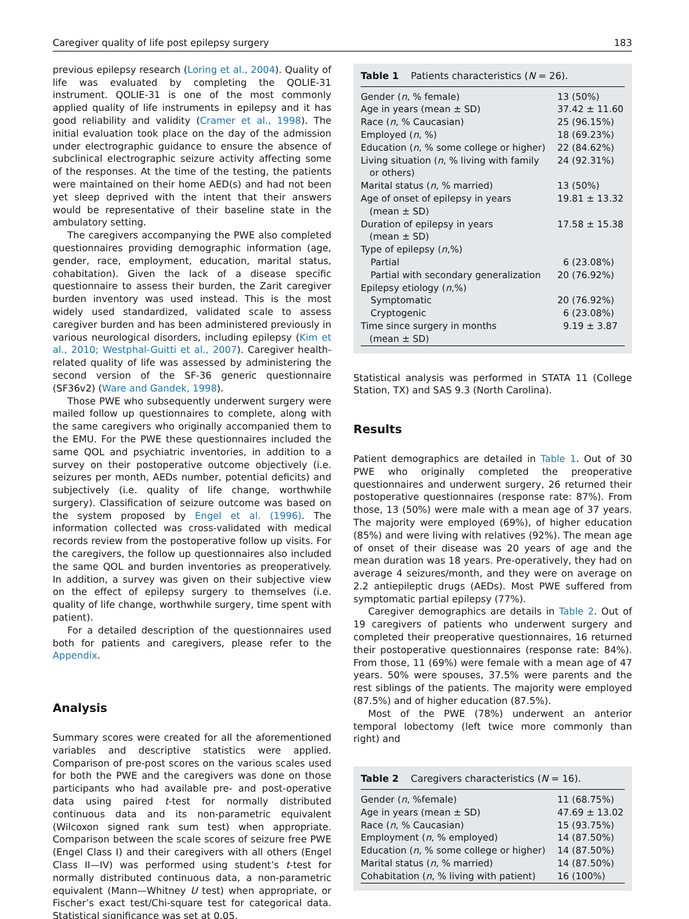Caregiver quality of life post epilepsy surgery 183
previous epilepsy research (Loring et al., 2004). Quality of life was evaluated by completing the QOLIE-31 instrument. QOLIE-31 is one of the most commonly applied quality of life instruments in epilepsy and it has good reliability and validity (Cramer et al., 1998). The initial evaluation took place on the day of the admission under electrographic guidance to ensure the absence of subclinical electrographic seizure activity affecting some of the responses. At the time of the testing, the patients were maintained on their home AED(s) and had not been yet sleep deprived with the intent that their answers would be representative of their baseline state in the ambulatory setting.
The caregivers accompanying the PWE also completed questionnaires providing demographic information (age, gender, race, employment, education, marital status, cohabitation). Given the lack of a disease specific questionnaire to assess their burden, the Zarit caregiver burden inventory was used instead. This is the most widely used standardized, validated scale to assess caregiver burden and has been administered previously in various neurological disorders, including epilepsy (Kim et al., 2010; Westphal-Guitti et al., 2007). Caregiver health-related quality of life was assessed by administering the second version of the SF-36 generic questionnaire (SF36v2) (Ware and Gandek, 1998).
Those PWE who subsequently underwent surgery were mailed follow up questionnaires to complete, along with the same caregivers who originally accompanied them to the EMU. For the PWE these questionnaires included the same QOL and psychiatric inventories, in addition to a survey on their postoperative outcome objectively (i.e. seizures per month, AEDs number, potential deficits) and subjectively (i.e. quality of life change, worthwhile surgery). Classification of seizure outcome was based on the system proposed by Engel et al. (1996). The information collected was cross-validated with medical records review from the postoperative follow up visits. For the caregivers, the follow up questionnaires also included the same QOL and burden inventories as preoperatively. In addition, a survey was given on their subjective view on the effect of epilepsy surgery to themselves (i.e. quality of life change, worthwhile surgery, time spent with patient).
For a detailed description of the questionnaires used both for patients and caregivers, please refer to the Appendix.
Analysis
Summary scores were created for all the aforementioned variables and descriptive statistics were applied. Comparison of pre-post scores on the various scales used for both the PWE and the caregivers was done on those participants who had available pre- and post-operative data using paired t-test for normally distributed continuous data and its non-parametric equivalent (Wilcoxon signed rank sum test) when appropriate. Comparison between the scale scores of seizure free PWE (Engel Class I) and their caregivers with all others (Engel Class II—IV) was performed using student’s t-test for normally distributed continuous data, a non-parametric equivalent (Mann—Whitney U test) when appropriate, or Fischer’s exact test/Chi-square test for categorical data. Statistical significance was set at 0.05.
Table 1 Patients characteristics (N = 26).
| Gender ( n , % female) | 13 (50%) |
| Age in years (mean ± SD) | 37.42 ± 11.60 |
| Race ( n , % Caucasian) | 25 (96.15%) |
| Employed ( n , %) | 18 (69.23%) |
| Education ( n , % some college or higher) | 22 (84.62%) |
| Living situation ( n , % living with family or others) | 24 (92.31%) |
| Marital status ( n , % married) | 13 (50%) |
| Age of onset of epilepsy in years (mean ± SD) | 19.81 ± 13.32 |
| Duration of epilepsy in years (mean ± SD) | 17.58 ± 15.38 |
| Type of epilepsy ( n ,%) | |
| Partial | 6 (23.08%) |
| Partial with secondary generalization | 20 (76.92%) |
| Epilepsy etiology ( n ,%) | |
| Symptomatic | 20 (76.92%) |
| Cryptogenic | 6 (23.08%) |
| Time since surgery in months (mean ± SD) | 9.19 ± 3.87 |
Statistical analysis was performed in STATA 11 (College Station, TX) and SAS 9.3 (North Carolina).
Results
Patient demographics are detailed in Table 1. Out of 30 PWE who originally completed the preoperative questionnaires and underwent surgery, 26 returned their postoperative questionnaires (response rate: 87%). From those, 13 (50%) were male with a mean age of 37 years. The majority were employed (69%), of higher education (85%) and were living with relatives (92%). The mean age of onset of their disease was 20 years of age and the mean duration was 18 years. Pre-operatively, they had on average 4 seizures/month, and they were on average on 2.2 antiepileptic drugs (AEDs). Most PWE suffered from symptomatic partial epilepsy (77%).
Caregiver demographics are details in Table 2. Out of 19 caregivers of patients who underwent surgery and completed their preoperative questionnaires, 16 returned their postoperative questionnaires (response rate: 84%). From those, 11 (69%) were female with a mean age of 47 years. 50% were spouses, 37.5% were parents and the rest siblings of the patients. The majority were employed (87.5%) and of higher education (87.5%).
Most of the PWE (78%) underwent an anterior temporal lobectomy (left twice more commonly than right) and
Table 2 Caregivers characteristics (N = 16).
| Gender ( n , %female) | 11 (68.75%) |
| Age in years (mean ± SD) | 47.69 ± 13.02 |
| Race ( n , % Caucasian) | 15 (93.75%) |
| Employment ( n , % employed) | 14 (87.50%) |
| Education ( n , % some college or higher) | 14 (87.50%) |
| Marital status ( n , % married) | 14 (87.50%) |
| Cohabitation ( n , % living with patient) | 16 (100%) |